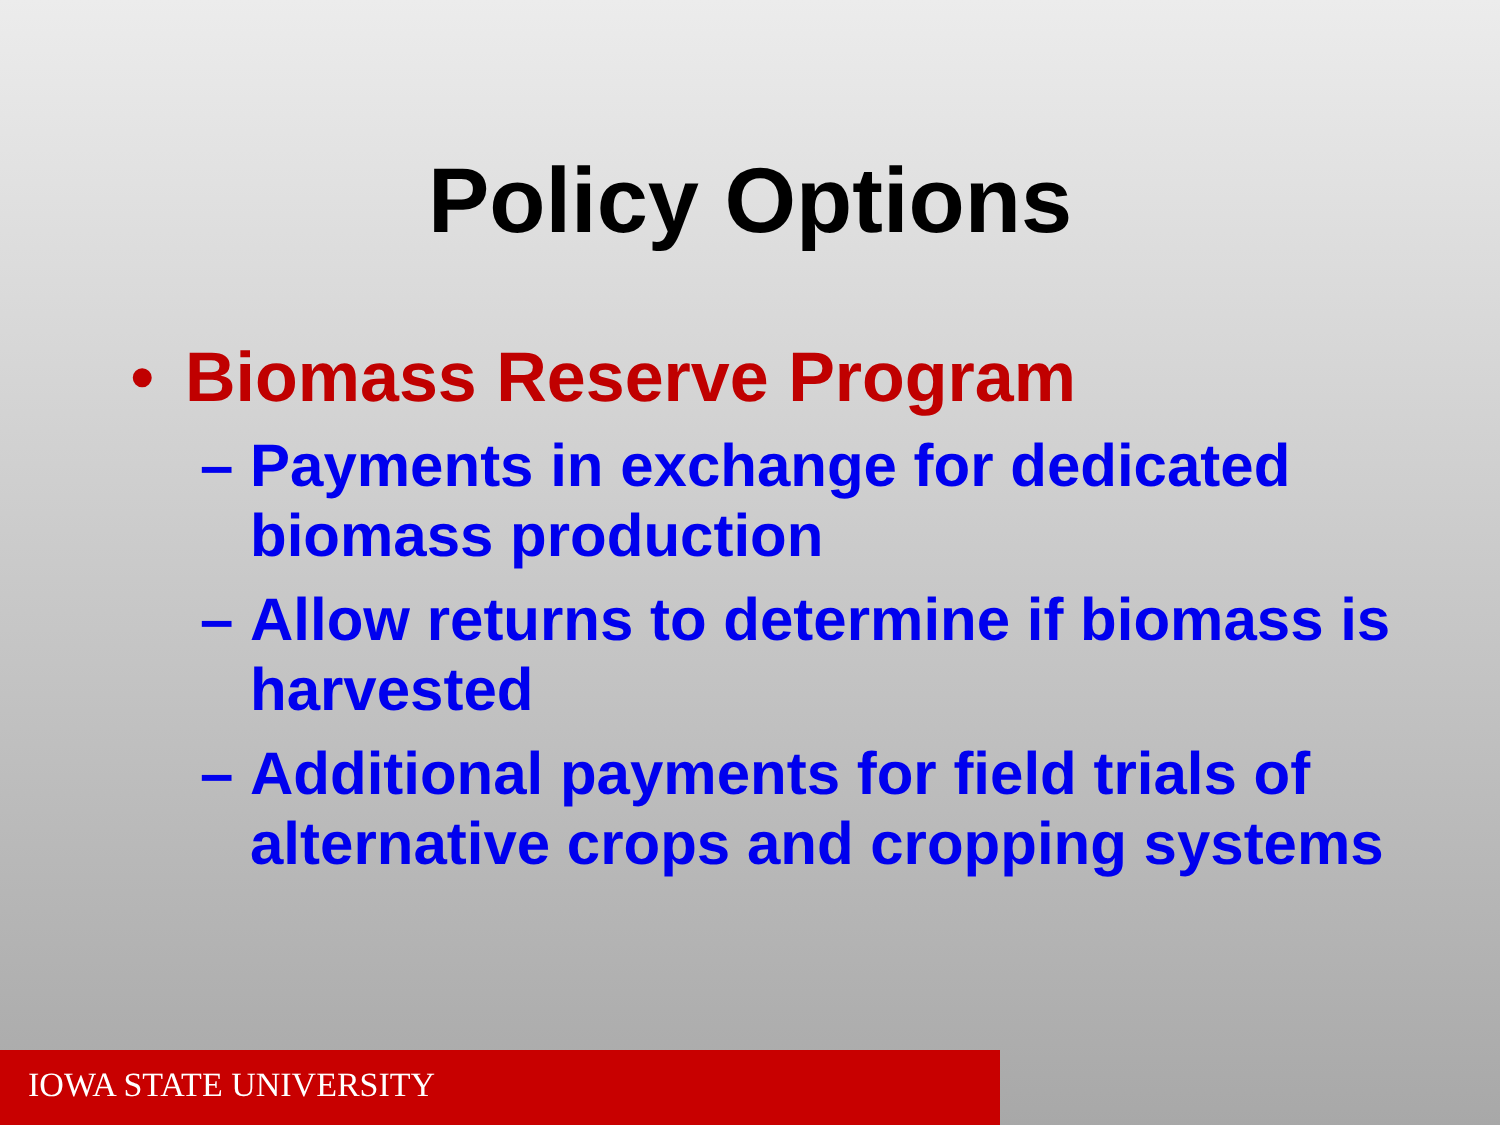Policy Options
• Biomass Reserve Program
– Payments in exchange for dedicated biomass production
– Allow returns to determine if biomass is harvested
– Additional payments for field trials of alternative crops and cropping systems
IOWA STATE UNIVERSITY